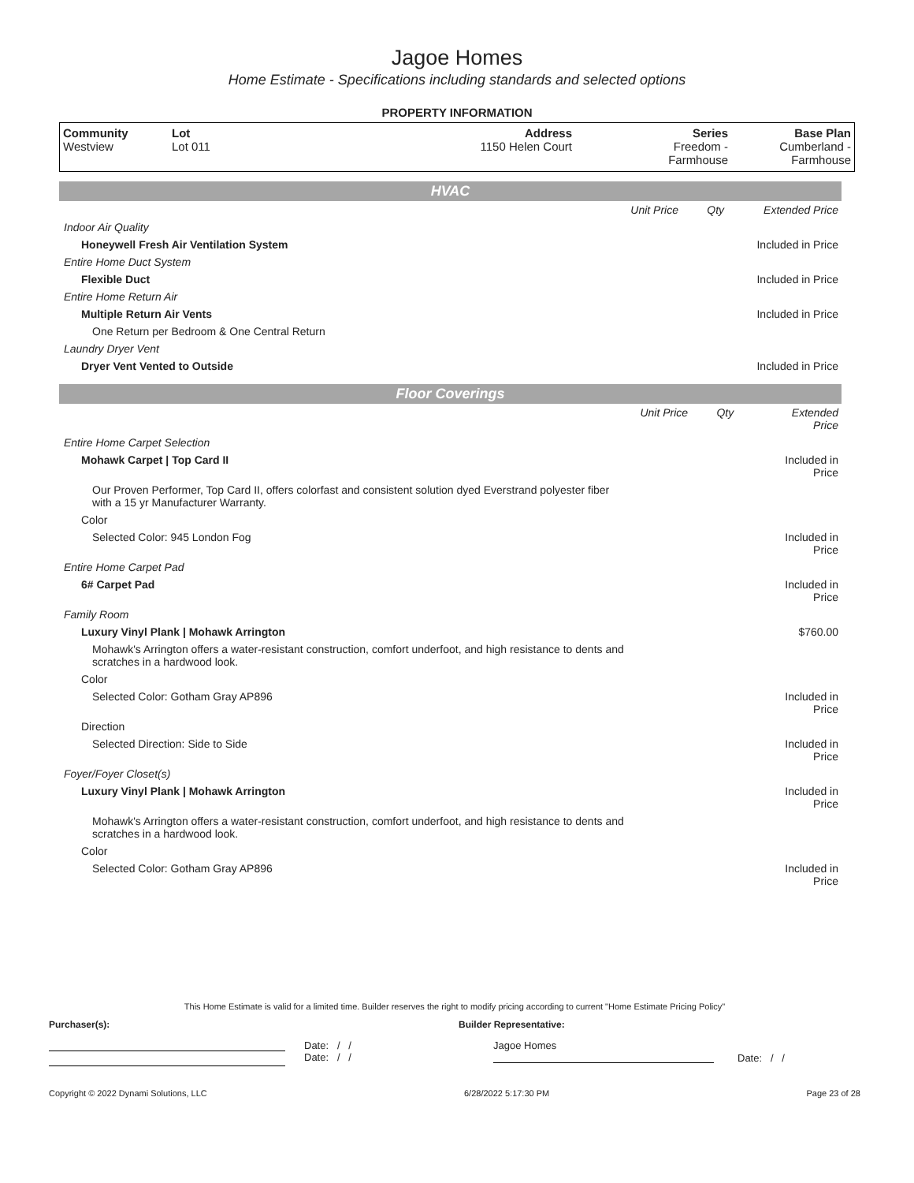Jagoe Homes
Home Estimate - Specifications including standards and selected options
PROPERTY INFORMATION
| Community Westview | Lot Lot 011 | Address 1150 Helen Court | Series Freedom - Farmhouse | Base Plan Cumberland - Farmhouse |
HVAC
| | | Unit Price | Qty | Extended Price |
| Indoor Air Quality | | | | |
| | Honeywell Fresh Air Ventilation System | | | Included in Price |
| Entire Home Duct System | | | | |
| | Flexible Duct | | | Included in Price |
| Entire Home Return Air | | | | |
| | Multiple Return Air Vents | | | Included in Price |
| | One Return per Bedroom & One Central Return | | | |
| Laundry Dryer Vent | | | | |
| | Dryer Vent Vented to Outside | | | Included in Price |
Floor Coverings
| | | Unit Price | Qty | Extended Price |
| Entire Home Carpet Selection | | | | |
| | Mohawk Carpet / Top Card II | | | Included in Price |
| | Our Proven Performer, Top Card II, offers colorfast and consistent solution dyed Everstrand polyester fiber with a 15 yr Manufacturer Warranty. | | | |
| | Color | | | |
| | Selected Color: 945 London Fog | | | Included in Price |
| Entire Home Carpet Pad | | | | |
| | 6# Carpet Pad | | | Included in Price |
| Family Room | | | | |
| | Luxury Vinyl Plank / Mohawk Arrington | | | $760.00 |
| | Mohawk's Arrington offers a water-resistant construction, comfort underfoot, and high resistance to dents and scratches in a hardwood look. | | | |
| | Color | | | |
| | Selected Color: Gotham Gray AP896 | | | Included in Price |
| | Direction | | | |
| | Selected Direction: Side to Side | | | Included in Price |
| Foyer/Foyer Closet(s) | | | | |
| | Luxury Vinyl Plank / Mohawk Arrington | | | Included in Price |
| | Mohawk's Arrington offers a water-resistant construction, comfort underfoot, and high resistance to dents and scratches in a hardwood look. | | | |
| | Color | | | |
| | Selected Color: Gotham Gray AP896 | | | Included in Price |
This Home Estimate is valid for a limited time. Builder reserves the right to modify pricing according to current "Home Estimate Pricing Policy"
Purchaser(s): Builder Representative:
Date: / /
Date: / /
Jagoe Homes
Date: / /
Copyright © 2022 Dynami Solutions, LLC 6/28/2022 5:17:30 PM Page 23 of 28